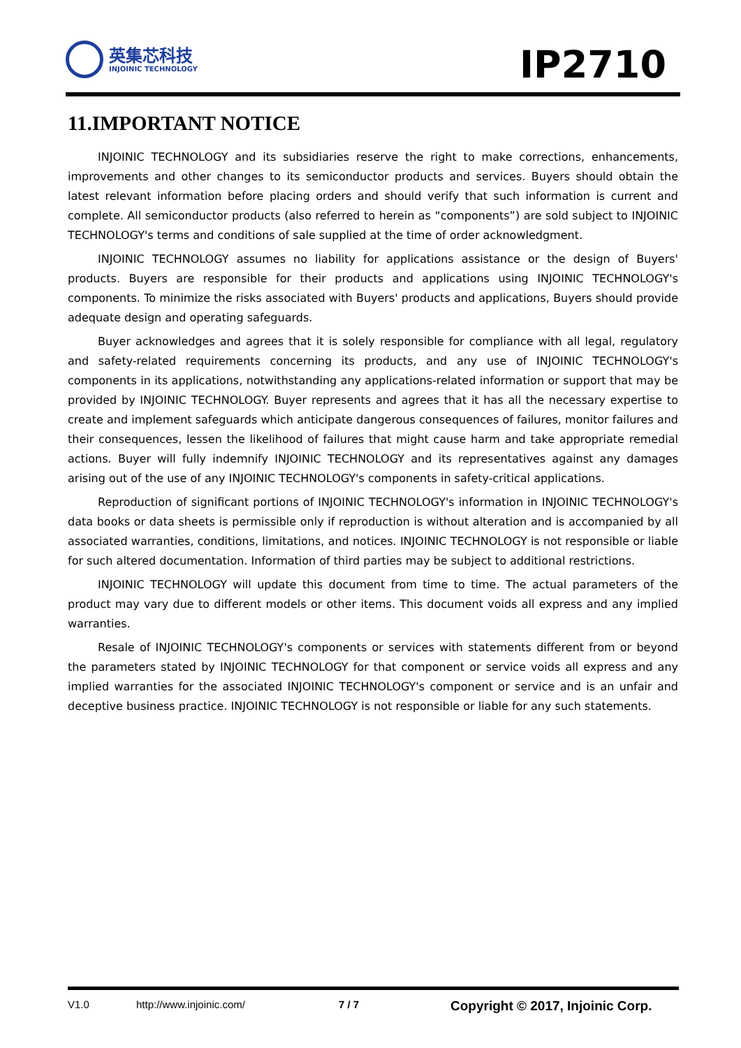英集芯科技
INJOINIC TECHNOLOGY
IP2710
11.IMPORTANT NOTICE
INJOINIC TECHNOLOGY and its subsidiaries reserve the right to make corrections, enhancements, improvements and other changes to its semiconductor products and services. Buyers should obtain the latest relevant information before placing orders and should verify that such information is current and complete. All semiconductor products (also referred to herein as “components”) are sold subject to INJOINIC TECHNOLOGY's terms and conditions of sale supplied at the time of order acknowledgment.
INJOINIC TECHNOLOGY assumes no liability for applications assistance or the design of Buyers' products. Buyers are responsible for their products and applications using INJOINIC TECHNOLOGY's components. To minimize the risks associated with Buyers' products and applications, Buyers should provide adequate design and operating safeguards.
Buyer acknowledges and agrees that it is solely responsible for compliance with all legal, regulatory and safety-related requirements concerning its products, and any use of INJOINIC TECHNOLOGY's components in its applications, notwithstanding any applications-related information or support that may be provided by INJOINIC TECHNOLOGY. Buyer represents and agrees that it has all the necessary expertise to create and implement safeguards which anticipate dangerous consequences of failures, monitor failures and their consequences, lessen the likelihood of failures that might cause harm and take appropriate remedial actions. Buyer will fully indemnify INJOINIC TECHNOLOGY and its representatives against any damages arising out of the use of any INJOINIC TECHNOLOGY's components in safety-critical applications.
Reproduction of significant portions of INJOINIC TECHNOLOGY's information in INJOINIC TECHNOLOGY's data books or data sheets is permissible only if reproduction is without alteration and is accompanied by all associated warranties, conditions, limitations, and notices. INJOINIC TECHNOLOGY is not responsible or liable for such altered documentation. Information of third parties may be subject to additional restrictions.
INJOINIC TECHNOLOGY will update this document from time to time. The actual parameters of the product may vary due to different models or other items. This document voids all express and any implied warranties.
Resale of INJOINIC TECHNOLOGY's components or services with statements different from or beyond the parameters stated by INJOINIC TECHNOLOGY for that component or service voids all express and any implied warranties for the associated INJOINIC TECHNOLOGY's component or service and is an unfair and deceptive business practice. INJOINIC TECHNOLOGY is not responsible or liable for any such statements.
V1.0 http://www.injoinic.com/ 7 / 7 Copyright © 2017, Injoinic Corp.